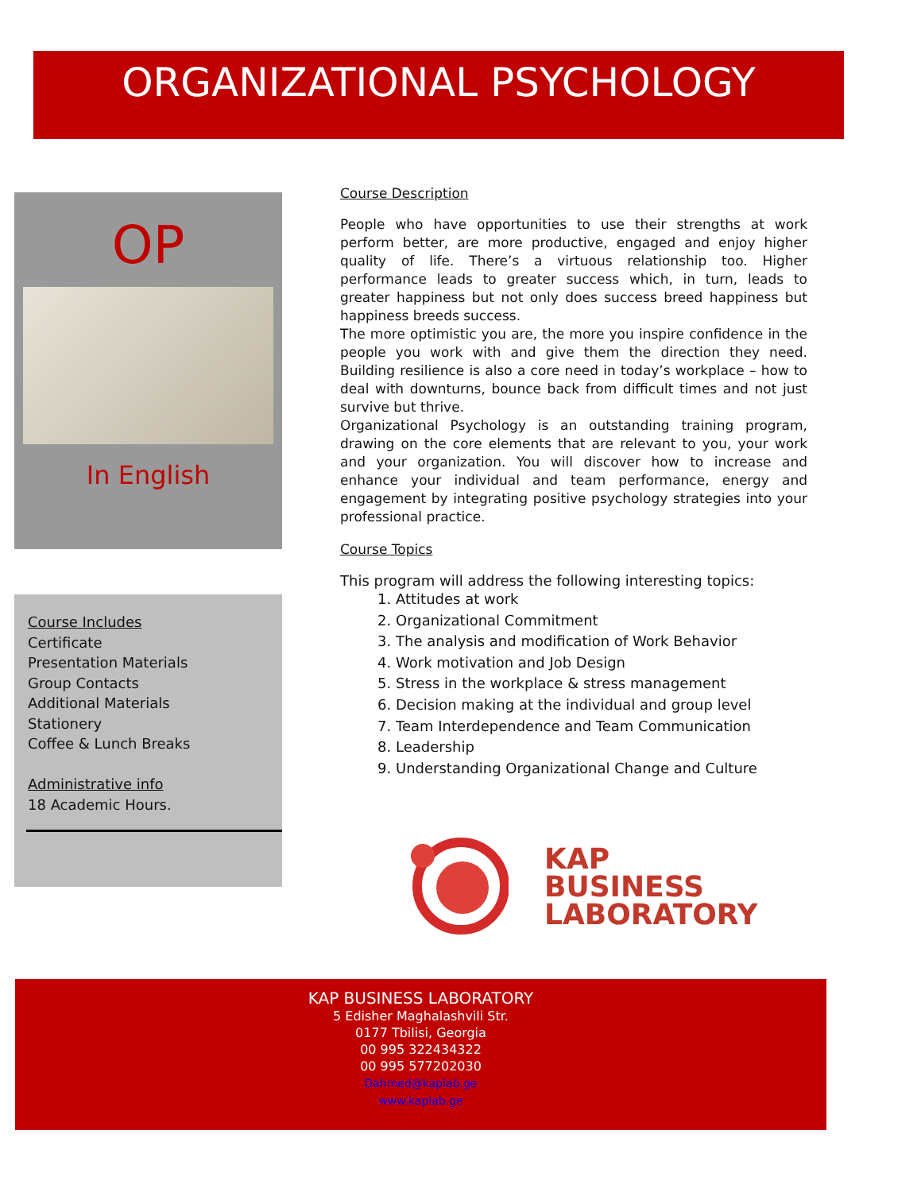ORGANIZATIONAL PSYCHOLOGY
OP
In English
Course Includes
Certificate
Presentation Materials
Group Contacts
Additional Materials
Stationery
Coffee & Lunch Breaks
Administrative info
18 Academic Hours.
Course Description
People who have opportunities to use their strengths at work perform better, are more productive, engaged and enjoy higher quality of life. There’s a virtuous relationship too. Higher performance leads to greater success which, in turn, leads to greater happiness but not only does success breed happiness but happiness breeds success.
The more optimistic you are, the more you inspire confidence in the people you work with and give them the direction they need. Building resilience is also a core need in today’s workplace – how to deal with downturns, bounce back from difficult times and not just survive but thrive.
Organizational Psychology is an outstanding training program, drawing on the core elements that are relevant to you, your work and your organization. You will discover how to increase and enhance your individual and team performance, energy and engagement by integrating positive psychology strategies into your professional practice.
Course Topics
This program will address the following interesting topics:
1. Attitudes at work
2. Organizational Commitment
3. The analysis and modification of Work Behavior
4. Work motivation and Job Design
5. Stress in the workplace & stress management
6. Decision making at the individual and group level
7. Team Interdependence and Team Communication
8. Leadership
9. Understanding Organizational Change and Culture
KAP
BUSINESS
LABORATORY
KAP BUSINESS LABORATORY
5 Edisher Maghalashvili Str.
0177 Tbilisi, Georgia
00 995 322434322
00 995 577202030
Dahmed@kaplab.ge
www.kaplab.ge